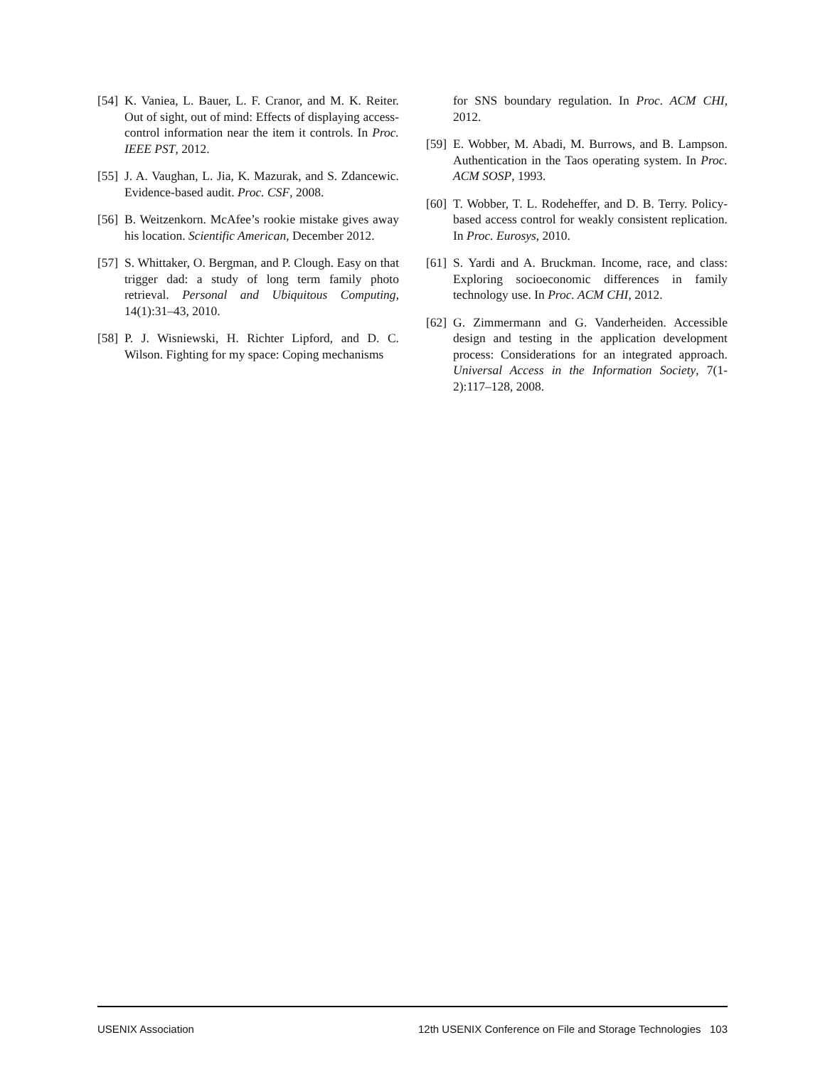[54] K. Vaniea, L. Bauer, L. F. Cranor, and M. K. Reiter. Out of sight, out of mind: Effects of displaying access-control information near the item it controls. In Proc. IEEE PST, 2012.
[55] J. A. Vaughan, L. Jia, K. Mazurak, and S. Zdancewic. Evidence-based audit. Proc. CSF, 2008.
[56] B. Weitzenkorn. McAfee’s rookie mistake gives away his location. Scientific American, December 2012.
[57] S. Whittaker, O. Bergman, and P. Clough. Easy on that trigger dad: a study of long term family photo retrieval. Personal and Ubiquitous Computing, 14(1):31–43, 2010.
[58] P. J. Wisniewski, H. Richter Lipford, and D. C. Wilson. Fighting for my space: Coping mechanisms
for SNS boundary regulation. In Proc. ACM CHI, 2012.
[59] E. Wobber, M. Abadi, M. Burrows, and B. Lampson. Authentication in the Taos operating system. In Proc. ACM SOSP, 1993.
[60] T. Wobber, T. L. Rodeheffer, and D. B. Terry. Policy-based access control for weakly consistent replication. In Proc. Eurosys, 2010.
[61] S. Yardi and A. Bruckman. Income, race, and class: Exploring socioeconomic differences in family technology use. In Proc. ACM CHI, 2012.
[62] G. Zimmermann and G. Vanderheiden. Accessible design and testing in the application development process: Considerations for an integrated approach. Universal Access in the Information Society, 7(1-2):117–128, 2008.
USENIX Association 12th USENIX Conference on File and Storage Technologies 103